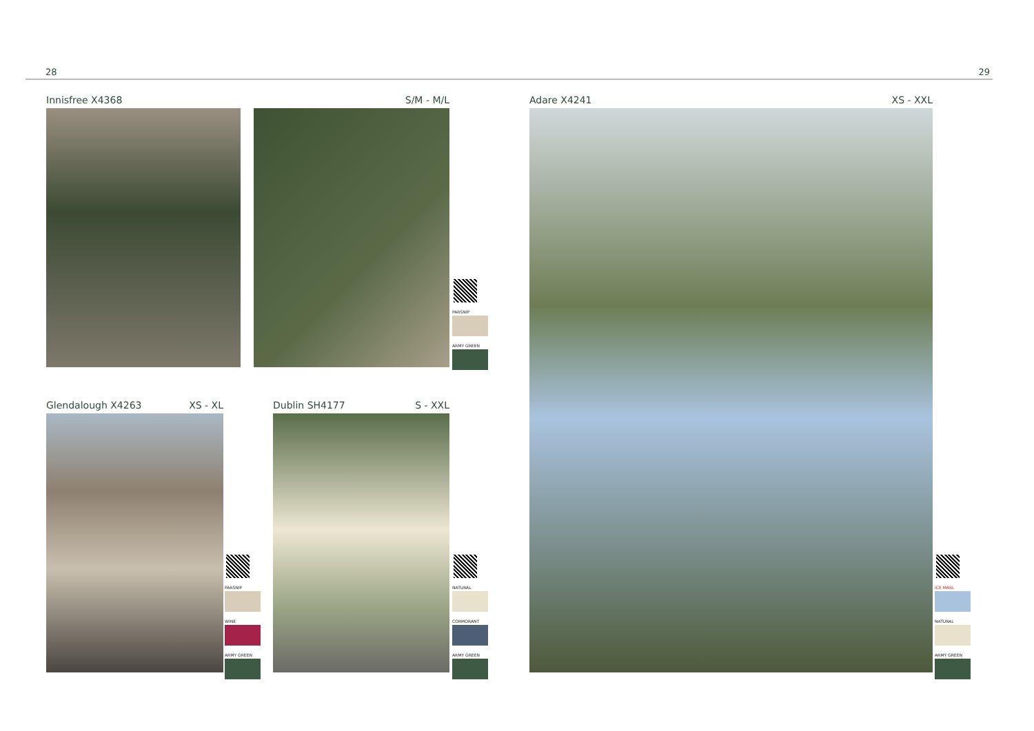28 29
Innisfree X4368 S/M - M/L
PARSNIP
ARMY GREEN
Glendalough X4263 XS - XL
PARSNIP
WINE
ARMY GREEN
Dublin SH4177 S - XXL
NATURAL
CORMORANT
ARMY GREEN
Adare X4241 XS - XXL
ICE MARL
NATURAL
ARMY GREEN